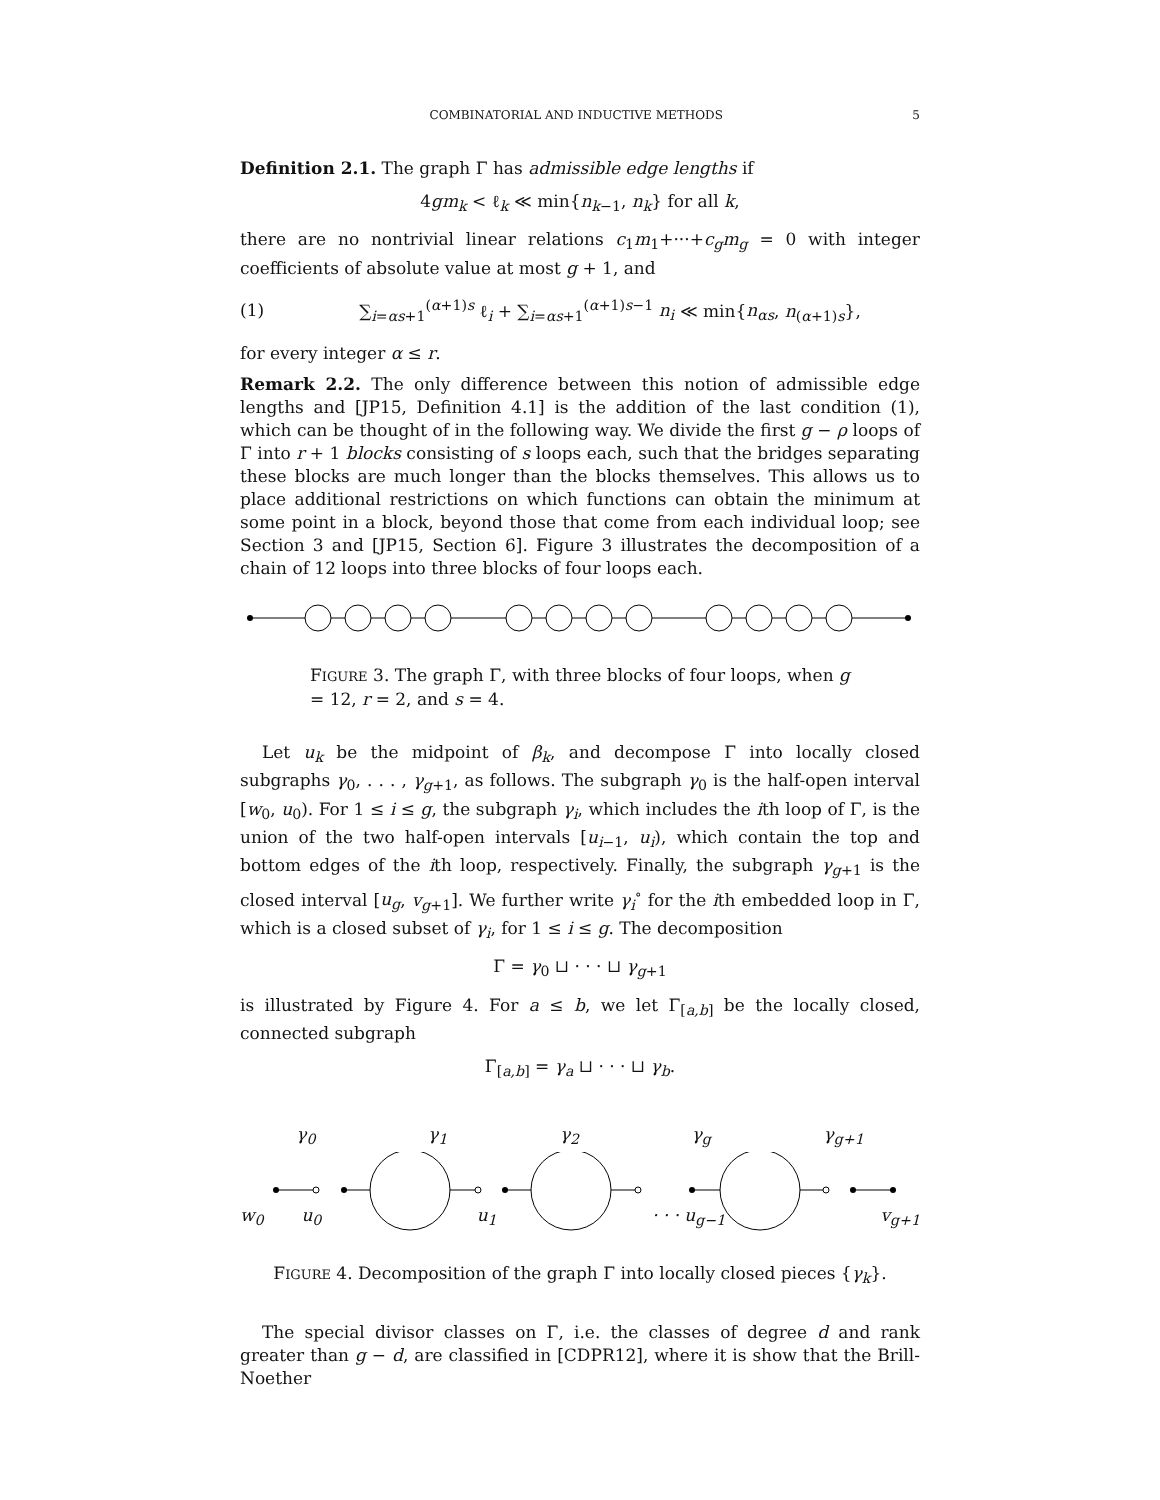COMBINATORIAL AND INDUCTIVE METHODS 5
Definition 2.1. The graph Γ has admissible edge lengths if
4gm<sub>k</sub> < ℓ<sub>k</sub> ≪ min{n<sub>k−1</sub>, n<sub>k</sub>} for all k,
there are no nontrivial linear relations c<sub>1</sub>m<sub>1</sub>+···+c<sub>g</sub>m<sub>g</sub> = 0 with integer coefficients of absolute value at most g + 1, and
(1) ∑<sub>i=αs+1</sub><sup>(α+1)s</sup> ℓ<sub>i</sub> + ∑<sub>i=αs+1</sub><sup>(α+1)s−1</sup> n<sub>i</sub> ≪ min{n<sub>αs</sub>, n<sub>(α+1)s</sub>},
for every integer α ≤ r.
Remark 2.2. The only difference between this notion of admissible edge lengths and [JP15, Definition 4.1] is the addition of the last condition (1), which can be thought of in the following way. We divide the first g − ρ loops of Γ into r + 1 blocks consisting of s loops each, such that the bridges separating these blocks are much longer than the blocks themselves. This allows us to place additional restrictions on which functions can obtain the minimum at some point in a block, beyond those that come from each individual loop; see Section 3 and [JP15, Section 6]. Figure 3 illustrates the decomposition of a chain of 12 loops into three blocks of four loops each.
FIGURE 3. The graph Γ, with three blocks of four loops, when g = 12, r = 2, and s = 4.
Let u<sub>k</sub> be the midpoint of β<sub>k</sub>, and decompose Γ into locally closed subgraphs γ<sub>0</sub>, . . . , γ<sub>g+1</sub>, as follows. The subgraph γ<sub>0</sub> is the half-open interval [w<sub>0</sub>, u<sub>0</sub>). For 1 ≤ i ≤ g, the subgraph γ<sub>i</sub>, which includes the ith loop of Γ, is the union of the two half-open intervals [u<sub>i−1</sub>, u<sub>i</sub>), which contain the top and bottom edges of the ith loop, respectively. Finally, the subgraph γ<sub>g+1</sub> is the closed interval [u<sub>g</sub>, v<sub>g+1</sub>]. We further write γ<sub>i</sub><sup>∘</sup> for the ith embedded loop in Γ, which is a closed subset of γ<sub>i</sub>, for 1 ≤ i ≤ g. The decomposition
Γ = γ<sub>0</sub> ⊔ · · · ⊔ γ<sub>g+1</sub>
is illustrated by Figure 4. For a ≤ b, we let Γ<sub>[a,b]</sub> be the locally closed, connected subgraph
Γ<sub>[a,b]</sub> = γ<sub>a</sub> ⊔ · · · ⊔ γ<sub>b</sub>.
γ<sub>0</sub> γ<sub>1</sub> γ<sub>2</sub> γ<sub>g</sub> γ<sub>g+1</sub>
w<sub>0</sub> u<sub>0</sub> u<sub>1</sub> · · · u<sub>g−1</sub> v<sub>g+1</sub>
FIGURE 4. Decomposition of the graph Γ into locally closed pieces {γ<sub>k</sub>}.
The special divisor classes on Γ, i.e. the classes of degree d and rank greater than g − d, are classified in [CDPR12], where it is show that the Brill-Noether